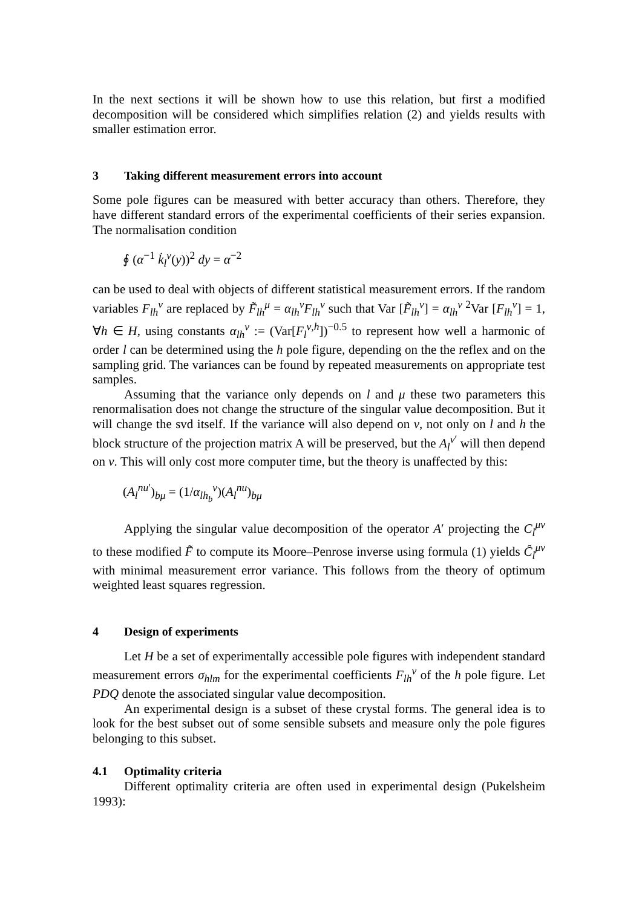In the next sections it will be shown how to use this relation, but first a modified decomposition will be considered which simplifies relation (2) and yields results with smaller estimation error.
3 Taking different measurement errors into account
Some pole figures can be measured with better accuracy than others. Therefore, they have different standard errors of the experimental coefficients of their series expansion. The normalisation condition
∮ (α<sup>−1</sup> k̇<sub>l</sub><sup>ν</sup>(y))<sup>2</sup> dy = α<sup>−2</sup>
can be used to deal with objects of different statistical measurement errors. If the random variables F<sub>lh</sub><sup>ν</sup> are replaced by F̃<sub>lh</sub><sup>μ</sup> = α<sub>lh</sub><sup>ν</sup>F<sub>lh</sub><sup>ν</sup> such that Var [F̃<sub>lh</sub><sup>ν</sup>] = α<sub>lh</sub><sup>ν 2</sup>Var [F<sub>lh</sub><sup>ν</sup>] = 1, ∀h ∈ H, using constants α<sub>lh</sub><sup>ν</sup> := (Var[F<sub>l</sub><sup>ν,h</sup>])<sup>−0.5</sup> to represent how well a harmonic of order l can be determined using the h pole figure, depending on the the reflex and on the sampling grid. The variances can be found by repeated measurements on appropriate test samples.
Assuming that the variance only depends on l and μ these two parameters this renormalisation does not change the structure of the singular value decomposition. But it will change the svd itself. If the variance will also depend on ν, not only on l and h the block structure of the projection matrix A will be preserved, but the A<sub>l</sub><sup>ν′</sup> will then depend on ν. This will only cost more computer time, but the theory is unaffected by this:
(A<sub>l</sub><sup>nu′</sup>)<sub>bμ</sub> = (1/α<sub>lh<sub>b</sub></sub><sup>ν</sup>)(A<sub>l</sub><sup>nu</sup>)<sub>bμ</sub>
Applying the singular value decomposition of the operator A′ projecting the C<sub>l</sub><sup>μν</sup> to these modified F̃ to compute its Moore–Penrose inverse using formula (1) yields Ĉ<sub>l</sub><sup>μν</sup> with minimal measurement error variance. This follows from the theory of optimum weighted least squares regression.
4 Design of experiments
Let H be a set of experimentally accessible pole figures with independent standard measurement errors σ<sub>hlm</sub> for the experimental coefficients F<sub>lh</sub><sup>ν</sup> of the h pole figure. Let PDQ denote the associated singular value decomposition.
An experimental design is a subset of these crystal forms. The general idea is to look for the best subset out of some sensible subsets and measure only the pole figures belonging to this subset.
4.1 Optimality criteria
Different optimality criteria are often used in experimental design (Pukelsheim 1993):